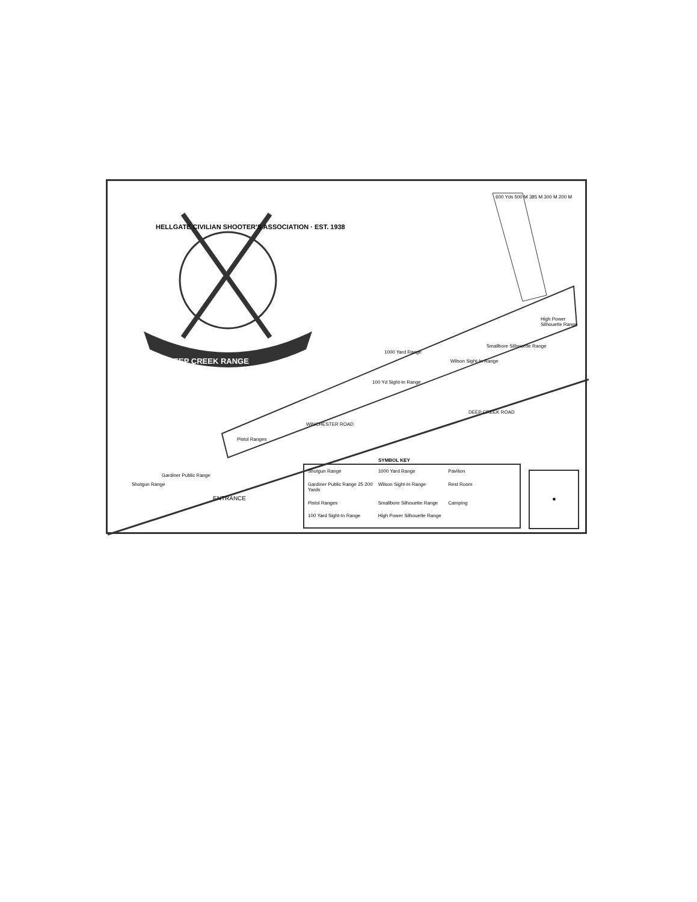HELLGATE CIVILIAN SHOOTER'S ASSOCIATION · EST. 1938
DEEP CREEK RANGE
1000 Yard Range
Wilson Sight-In Range
100 Yd Sight-In Range
Smallbore Silhouette Range
High Power Silhouette Range
600 Yds 500 M 385 M 300 M 200 M
WINCHESTER ROAD
DEEP CREEK ROAD
Pistol Ranges
Shotgun Range
Gardiner Public Range
ENTRANCE
SYMBOL KEY
Shotgun Range
1000 Yard Range
Pavilion
Gardiner Public Range 25 200 Yards
Wilson Sight-In Range
Rest Room
Pistol Ranges
Smallbore Silhouette Range
Camping
100 Yard Sight-In Range
High Power Silhouette Range
✹